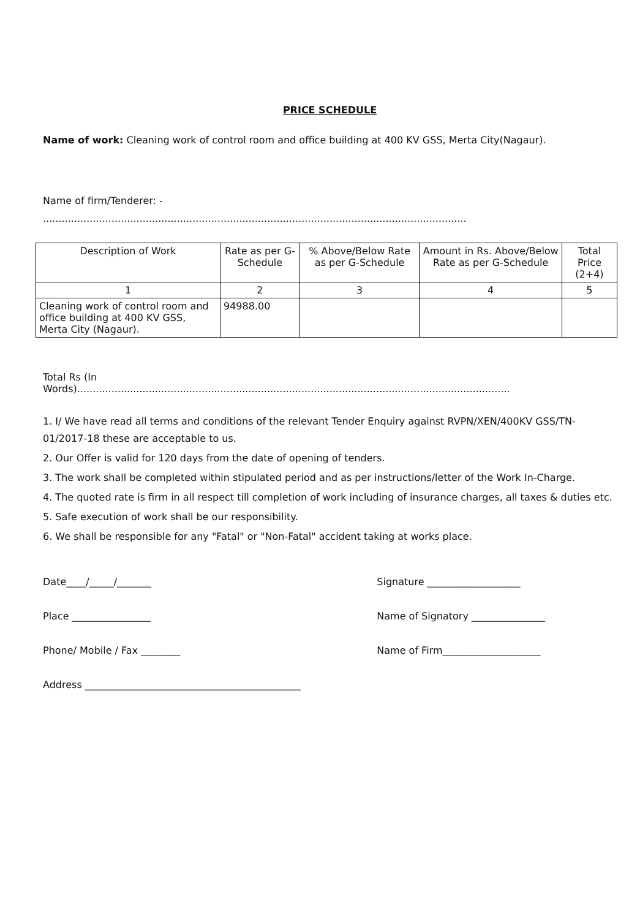PRICE SCHEDULE
Name of work: Cleaning work of control room and office building at 400 KV GSS, Merta City(Nagaur).
Name of firm/Tenderer: -
........................................................................................................................................
| Description of Work | Rate as per G-Schedule | % Above/Below Rate as per G-Schedule | Amount in Rs. Above/Below Rate as per G-Schedule | Total Price (2+4) |
| --- | --- | --- | --- | --- |
| 1 | 2 | 3 | 4 | 5 |
| Cleaning work of control room and office building at 400 KV GSS, Merta City (Nagaur). | 94988.00 | | | |
Total Rs (In
Words)...........................................................................................................................................
1. I/ We have read all terms and conditions of the relevant Tender Enquiry against RVPN/XEN/400KV GSS/TN- 01/2017-18 these are acceptable to us.
2. Our Offer is valid for 120 days from the date of opening of tenders.
3. The work shall be completed within stipulated period and as per instructions/letter of the Work In-Charge.
4. The quoted rate is firm in all respect till completion of work including of insurance charges, all taxes & duties etc.
5. Safe execution of work shall be our responsibility.
6. We shall be responsible for any "Fatal" or "Non-Fatal" accident taking at works place.
Date____/_____/_______
Place ________________
Phone/ Mobile / Fax ________
Address ____________________________________________
Signature ___________________
Name of Signatory _______________
Name of Firm____________________